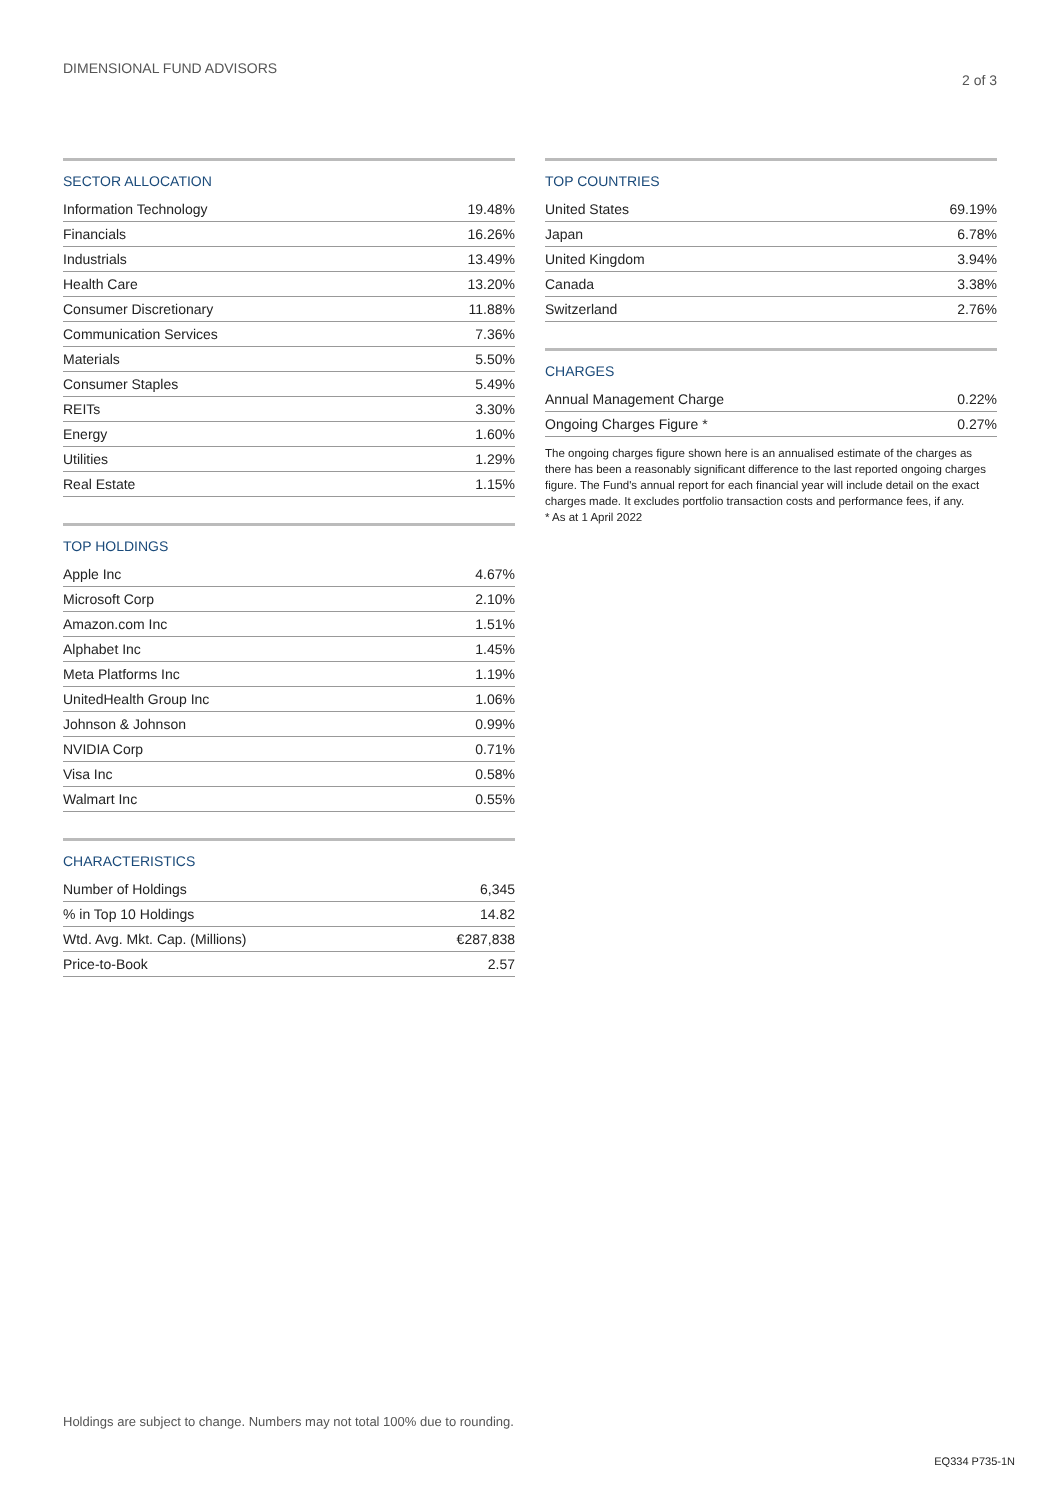DIMENSIONAL FUND ADVISORS
2 of 3
SECTOR ALLOCATION
| Information Technology | 19.48% |
| Financials | 16.26% |
| Industrials | 13.49% |
| Health Care | 13.20% |
| Consumer Discretionary | 11.88% |
| Communication Services | 7.36% |
| Materials | 5.50% |
| Consumer Staples | 5.49% |
| REITs | 3.30% |
| Energy | 1.60% |
| Utilities | 1.29% |
| Real Estate | 1.15% |
TOP HOLDINGS
| Apple Inc | 4.67% |
| Microsoft Corp | 2.10% |
| Amazon.com Inc | 1.51% |
| Alphabet Inc | 1.45% |
| Meta Platforms Inc | 1.19% |
| UnitedHealth Group Inc | 1.06% |
| Johnson & Johnson | 0.99% |
| NVIDIA Corp | 0.71% |
| Visa Inc | 0.58% |
| Walmart Inc | 0.55% |
CHARACTERISTICS
| Number of Holdings | 6,345 |
| % in Top 10 Holdings | 14.82 |
| Wtd. Avg. Mkt. Cap. (Millions) | €287,838 |
| Price-to-Book | 2.57 |
TOP COUNTRIES
| United States | 69.19% |
| Japan | 6.78% |
| United Kingdom | 3.94% |
| Canada | 3.38% |
| Switzerland | 2.76% |
CHARGES
| Annual Management Charge | 0.22% |
| Ongoing Charges Figure * | 0.27% |
The ongoing charges figure shown here is an annualised estimate of the charges as there has been a reasonably significant difference to the last reported ongoing charges figure. The Fund's annual report for each financial year will include detail on the exact charges made. It excludes portfolio transaction costs and performance fees, if any.
* As at 1 April 2022
Holdings are subject to change. Numbers may not total 100% due to rounding.
EQ334 P735-1N